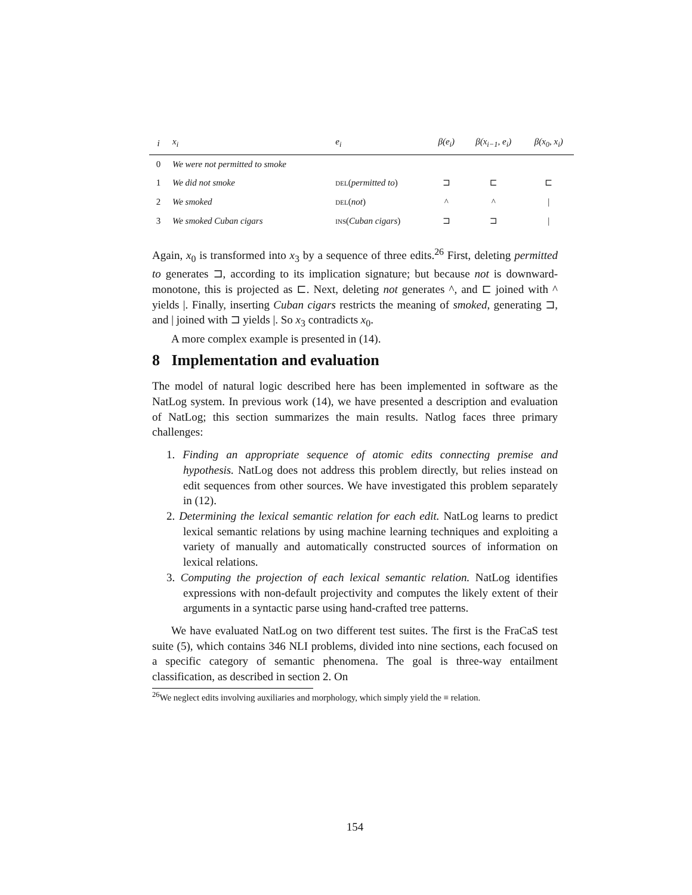| i | x<sub>i</sub> | e<sub>i</sub> | β(e<sub>i</sub>) | β(x<sub>i−1</sub>, e<sub>i</sub>) | β(x<sub>0</sub>, x<sub>i</sub>) |
| --- | --- | --- | --- | --- | --- |
| 0 | We were not permitted to smoke | | | | |
| 1 | We did not smoke | del ( permitted to ) | ⊐ | ⊏ | ⊏ |
| 2 | We smoked | del ( not ) | ^ | ^ | / |
| 3 | We smoked Cuban cigars | ins ( Cuban cigars ) | ⊐ | ⊐ | / |
Again, x<sub>0</sub> is transformed into x<sub>3</sub> by a sequence of three edits.<sup>26</sup> First, deleting permitted to generates ⊐, according to its implication signature; but because not is downward-monotone, this is projected as ⊏. Next, deleting not generates ^, and ⊏ joined with ^ yields |. Finally, inserting Cuban cigars restricts the meaning of smoked, generating ⊐, and | joined with ⊐ yields |. So x<sub>3</sub> contradicts x<sub>0</sub>.
A more complex example is presented in (14).
8 Implementation and evaluation
The model of natural logic described here has been implemented in software as the NatLog system. In previous work (14), we have presented a description and evaluation of NatLog; this section summarizes the main results. Natlog faces three primary challenges:
1. Finding an appropriate sequence of atomic edits connecting premise and hypothesis. NatLog does not address this problem directly, but relies instead on edit sequences from other sources. We have investigated this problem separately in (12).
2. Determining the lexical semantic relation for each edit. NatLog learns to predict lexical semantic relations by using machine learning techniques and exploiting a variety of manually and automatically constructed sources of information on lexical relations.
3. Computing the projection of each lexical semantic relation. NatLog identifies expressions with non-default projectivity and computes the likely extent of their arguments in a syntactic parse using hand-crafted tree patterns.
We have evaluated NatLog on two different test suites. The first is the FraCaS test suite (5), which contains 346 NLI problems, divided into nine sections, each focused on a specific category of semantic phenomena. The goal is three-way entailment classification, as described in section 2. On
<sup>26</sup> We neglect edits involving auxiliaries and morphology, which simply yield the ≡ relation.
154